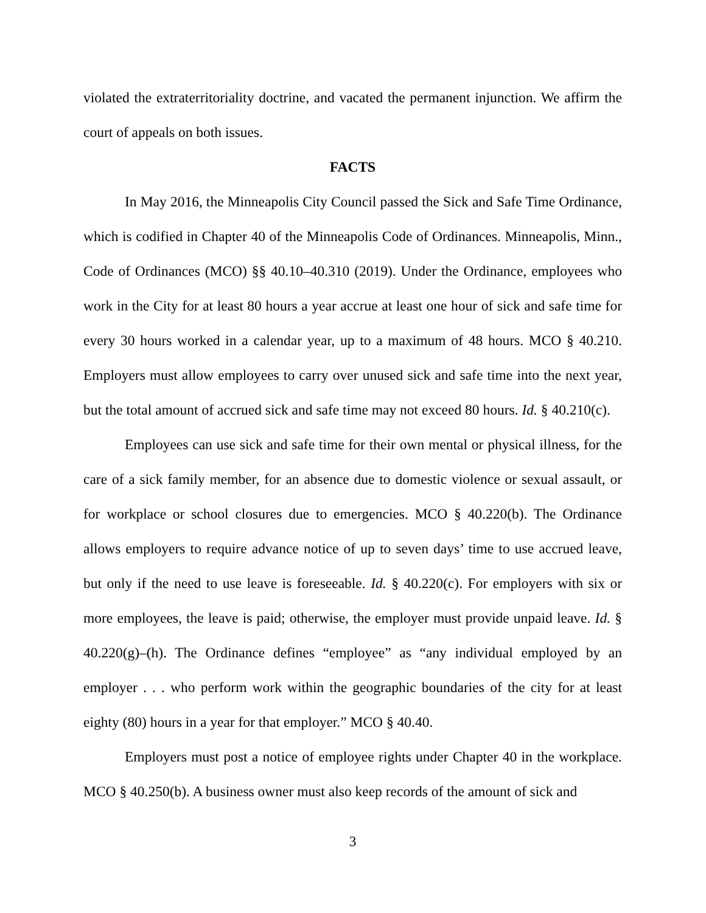violated the extraterritoriality doctrine, and vacated the permanent injunction. We affirm the court of appeals on both issues.
FACTS
In May 2016, the Minneapolis City Council passed the Sick and Safe Time Ordinance, which is codified in Chapter 40 of the Minneapolis Code of Ordinances. Minneapolis, Minn., Code of Ordinances (MCO) §§ 40.10–40.310 (2019). Under the Ordinance, employees who work in the City for at least 80 hours a year accrue at least one hour of sick and safe time for every 30 hours worked in a calendar year, up to a maximum of 48 hours. MCO § 40.210. Employers must allow employees to carry over unused sick and safe time into the next year, but the total amount of accrued sick and safe time may not exceed 80 hours. Id. § 40.210(c).
Employees can use sick and safe time for their own mental or physical illness, for the care of a sick family member, for an absence due to domestic violence or sexual assault, or for workplace or school closures due to emergencies. MCO § 40.220(b). The Ordinance allows employers to require advance notice of up to seven days’ time to use accrued leave, but only if the need to use leave is foreseeable. Id. § 40.220(c). For employers with six or more employees, the leave is paid; otherwise, the employer must provide unpaid leave. Id. § 40.220(g)–(h). The Ordinance defines “employee” as “any individual employed by an employer . . . who perform work within the geographic boundaries of the city for at least eighty (80) hours in a year for that employer.” MCO § 40.40.
Employers must post a notice of employee rights under Chapter 40 in the workplace. MCO § 40.250(b). A business owner must also keep records of the amount of sick and
3